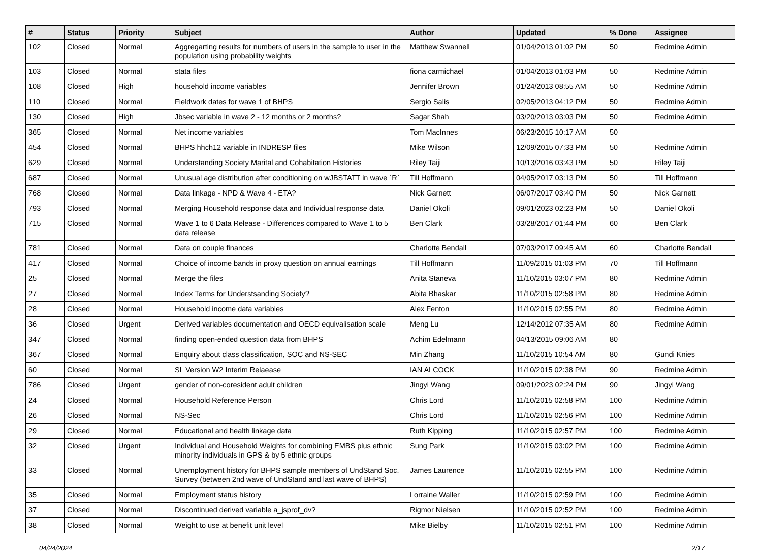| # | Status | Priority | Subject | Author | Updated | % Done | Assignee |
| --- | --- | --- | --- | --- | --- | --- | --- |
| 102 | Closed | Normal | Aggregarting results for numbers of users in the sample to user in the population using probability weights | Matthew Swannell | 01/04/2013 01:02 PM | 50 | Redmine Admin |
| 103 | Closed | Normal | stata files | fiona carmichael | 01/04/2013 01:03 PM | 50 | Redmine Admin |
| 108 | Closed | High | household income variables | Jennifer Brown | 01/24/2013 08:55 AM | 50 | Redmine Admin |
| 110 | Closed | Normal | Fieldwork dates for wave 1 of BHPS | Sergio Salis | 02/05/2013 04:12 PM | 50 | Redmine Admin |
| 130 | Closed | High | Jbsec variable in wave 2 - 12 months or 2 months? | Sagar Shah | 03/20/2013 03:03 PM | 50 | Redmine Admin |
| 365 | Closed | Normal | Net income variables | Tom MacInnes | 06/23/2015 10:17 AM | 50 | |
| 454 | Closed | Normal | BHPS hhch12 variable in INDRESP files | Mike Wilson | 12/09/2015 07:33 PM | 50 | Redmine Admin |
| 629 | Closed | Normal | Understanding Society Marital and Cohabitation Histories | Riley Taiji | 10/13/2016 03:43 PM | 50 | Riley Taiji |
| 687 | Closed | Normal | Unusual age distribution after conditioning on wJBSTATT in wave `R` | Till Hoffmann | 04/05/2017 03:13 PM | 50 | Till Hoffmann |
| 768 | Closed | Normal | Data linkage - NPD & Wave 4 - ETA? | Nick Garnett | 06/07/2017 03:40 PM | 50 | Nick Garnett |
| 793 | Closed | Normal | Merging Household response data and Individual response data | Daniel Okoli | 09/01/2023 02:23 PM | 50 | Daniel Okoli |
| 715 | Closed | Normal | Wave 1 to 6 Data Release - Differences compared to Wave 1 to 5 data release | Ben Clark | 03/28/2017 01:44 PM | 60 | Ben Clark |
| 781 | Closed | Normal | Data on couple finances | Charlotte Bendall | 07/03/2017 09:45 AM | 60 | Charlotte Bendall |
| 417 | Closed | Normal | Choice of income bands in proxy question on annual earnings | Till Hoffmann | 11/09/2015 01:03 PM | 70 | Till Hoffmann |
| 25 | Closed | Normal | Merge the files | Anita Staneva | 11/10/2015 03:07 PM | 80 | Redmine Admin |
| 27 | Closed | Normal | Index Terms for Understsanding Society? | Abita Bhaskar | 11/10/2015 02:58 PM | 80 | Redmine Admin |
| 28 | Closed | Normal | Household income data variables | Alex Fenton | 11/10/2015 02:55 PM | 80 | Redmine Admin |
| 36 | Closed | Urgent | Derived variables documentation and OECD equivalisation scale | Meng Lu | 12/14/2012 07:35 AM | 80 | Redmine Admin |
| 347 | Closed | Normal | finding open-ended question data from BHPS | Achim Edelmann | 04/13/2015 09:06 AM | 80 | |
| 367 | Closed | Normal | Enquiry about class classification, SOC and NS-SEC | Min Zhang | 11/10/2015 10:54 AM | 80 | Gundi Knies |
| 60 | Closed | Normal | SL Version W2 Interim Relaease | IAN ALCOCK | 11/10/2015 02:38 PM | 90 | Redmine Admin |
| 786 | Closed | Urgent | gender of non-coresident adult children | Jingyi Wang | 09/01/2023 02:24 PM | 90 | Jingyi Wang |
| 24 | Closed | Normal | Household Reference Person | Chris Lord | 11/10/2015 02:58 PM | 100 | Redmine Admin |
| 26 | Closed | Normal | NS-Sec | Chris Lord | 11/10/2015 02:56 PM | 100 | Redmine Admin |
| 29 | Closed | Normal | Educational and health linkage data | Ruth Kipping | 11/10/2015 02:57 PM | 100 | Redmine Admin |
| 32 | Closed | Urgent | Individual and Household Weights for combining EMBS plus ethnic minority individuals in GPS & by 5 ethnic groups | Sung Park | 11/10/2015 03:02 PM | 100 | Redmine Admin |
| 33 | Closed | Normal | Unemployment history for BHPS sample members of UndStand Soc. Survey (between 2nd wave of UndStand and last wave of BHPS) | James Laurence | 11/10/2015 02:55 PM | 100 | Redmine Admin |
| 35 | Closed | Normal | Employment status history | Lorraine Waller | 11/10/2015 02:59 PM | 100 | Redmine Admin |
| 37 | Closed | Normal | Discontinued derived variable a_jsprof_dv? | Rigmor Nielsen | 11/10/2015 02:52 PM | 100 | Redmine Admin |
| 38 | Closed | Normal | Weight to use at benefit unit level | Mike Bielby | 11/10/2015 02:51 PM | 100 | Redmine Admin |
04/24/2024 2/17